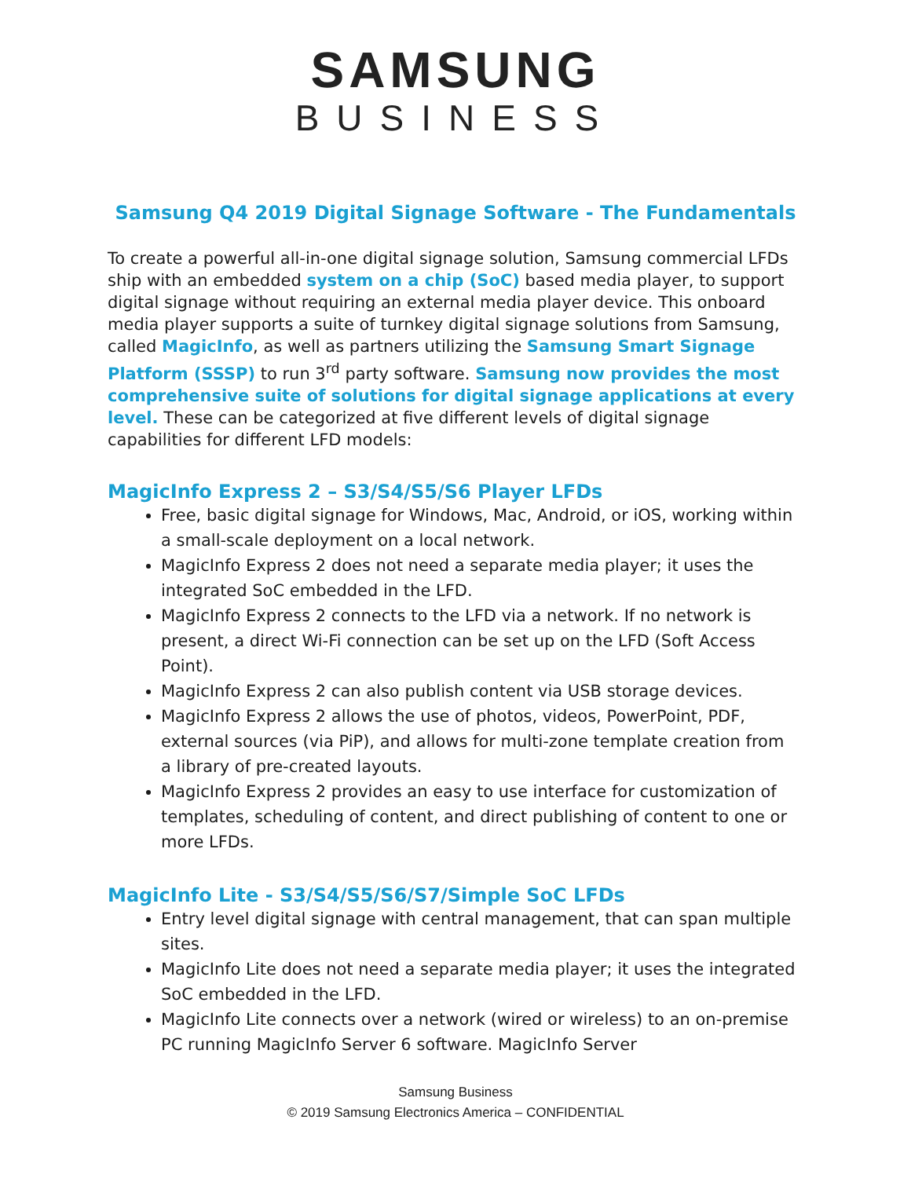SAMSUNG
BUSINESS
Samsung Q4 2019 Digital Signage Software - The Fundamentals
To create a powerful all-in-one digital signage solution, Samsung commercial LFDs ship with an embedded system on a chip (SoC) based media player, to support digital signage without requiring an external media player device. This onboard media player supports a suite of turnkey digital signage solutions from Samsung, called MagicInfo, as well as partners utilizing the Samsung Smart Signage Platform (SSSP) to run 3<sup>rd</sup> party software. Samsung now provides the most comprehensive suite of solutions for digital signage applications at every level. These can be categorized at five different levels of digital signage capabilities for different LFD models:
MagicInfo Express 2 – S3/S4/S5/S6 Player LFDs
Free, basic digital signage for Windows, Mac, Android, or iOS, working within a small-scale deployment on a local network.
MagicInfo Express 2 does not need a separate media player; it uses the integrated SoC embedded in the LFD.
MagicInfo Express 2 connects to the LFD via a network. If no network is present, a direct Wi-Fi connection can be set up on the LFD (Soft Access Point).
MagicInfo Express 2 can also publish content via USB storage devices.
MagicInfo Express 2 allows the use of photos, videos, PowerPoint, PDF, external sources (via PiP), and allows for multi-zone template creation from a library of pre-created layouts.
MagicInfo Express 2 provides an easy to use interface for customization of templates, scheduling of content, and direct publishing of content to one or more LFDs.
MagicInfo Lite - S3/S4/S5/S6/S7/Simple SoC LFDs
Entry level digital signage with central management, that can span multiple sites.
MagicInfo Lite does not need a separate media player; it uses the integrated SoC embedded in the LFD.
MagicInfo Lite connects over a network (wired or wireless) to an on-premise PC running MagicInfo Server 6 software. MagicInfo Server
Samsung Business
© 2019 Samsung Electronics America – CONFIDENTIAL